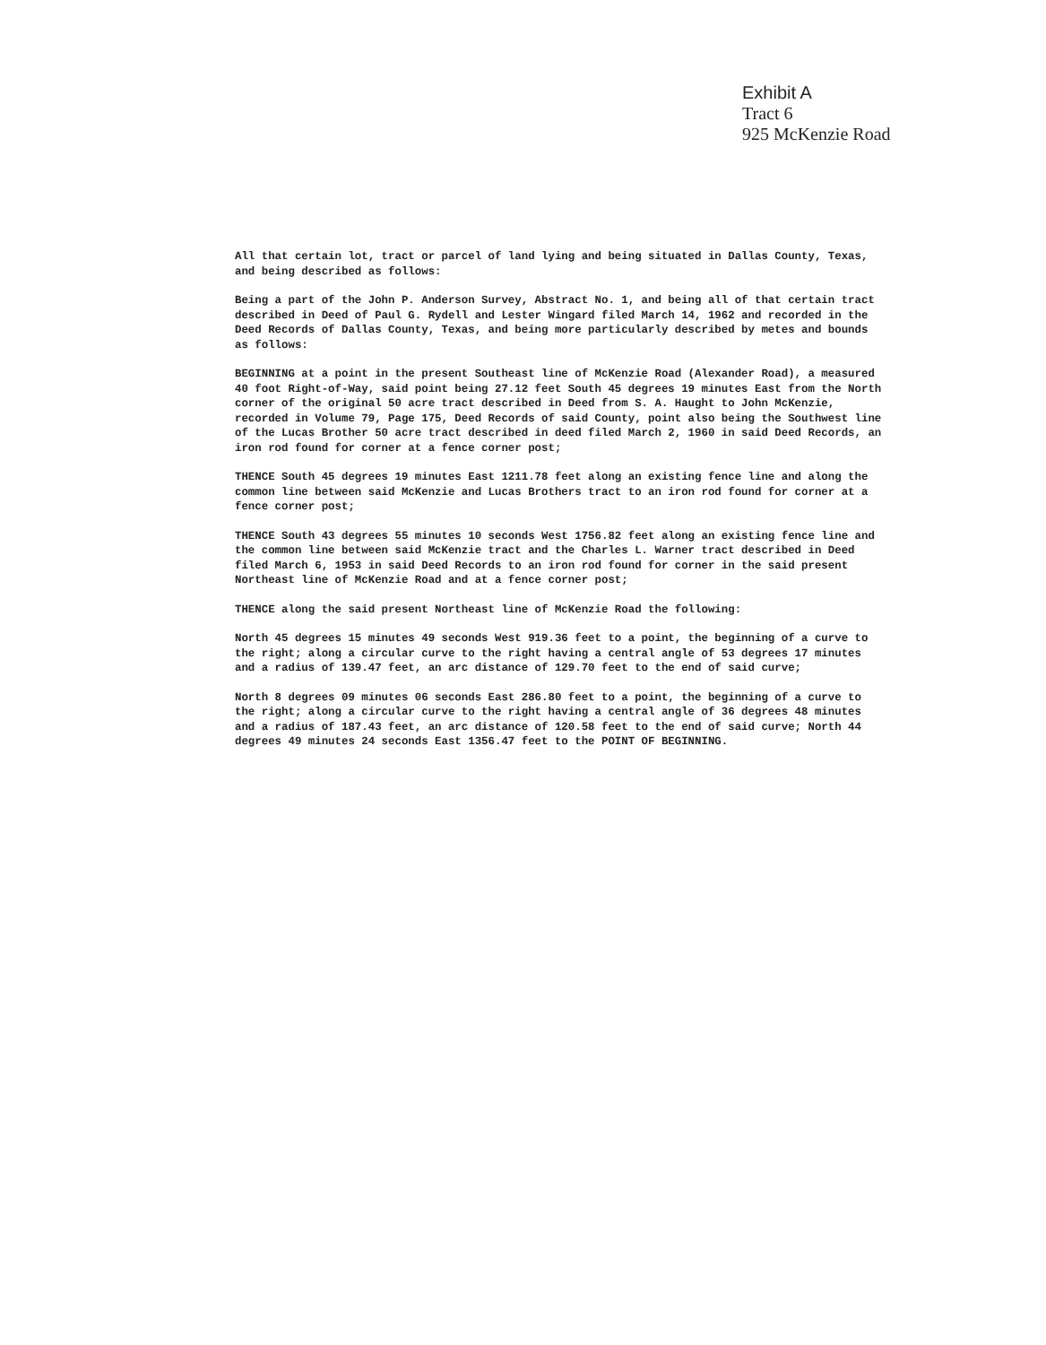Exhibit A
Tract 6
925 McKenzie Road
All that certain lot, tract or parcel of land lying and being situated in Dallas County, Texas, and being described as follows:
Being a part of the John P. Anderson Survey, Abstract No. 1, and being all of that certain tract described in Deed of Paul G. Rydell and Lester Wingard filed March 14, 1962 and recorded in the Deed Records of Dallas County, Texas, and being more particularly described by metes and bounds as follows:
BEGINNING at a point in the present Southeast line of McKenzie Road (Alexander Road), a measured 40 foot Right-of-Way, said point being 27.12 feet South 45 degrees 19 minutes East from the North corner of the original 50 acre tract described in Deed from S. A. Haught to John McKenzie, recorded in Volume 79, Page 175, Deed Records of said County, point also being the Southwest line of the Lucas Brother 50 acre tract described in deed filed March 2, 1960 in said Deed Records, an iron rod found for corner at a fence corner post;
THENCE South 45 degrees 19 minutes East 1211.78 feet along an existing fence line and along the common line between said McKenzie and Lucas Brothers tract to an iron rod found for corner at a fence corner post;
THENCE South 43 degrees 55 minutes 10 seconds West 1756.82 feet along an existing fence line and the common line between said McKenzie tract and the Charles L. Warner tract described in Deed filed March 6, 1953 in said Deed Records to an iron rod found for corner in the said present Northeast line of McKenzie Road and at a fence corner post;
THENCE along the said present Northeast line of McKenzie Road the following:
North 45 degrees 15 minutes 49 seconds West 919.36 feet to a point, the beginning of a curve to the right; along a circular curve to the right having a central angle of 53 degrees 17 minutes and a radius of 139.47 feet, an arc distance of 129.70 feet to the end of said curve;
North 8 degrees 09 minutes 06 seconds East 286.80 feet to a point, the beginning of a curve to the right; along a circular curve to the right having a central angle of 36 degrees 48 minutes and a radius of 187.43 feet, an arc distance of 120.58 feet to the end of said curve; North 44 degrees 49 minutes 24 seconds East 1356.47 feet to the POINT OF BEGINNING.